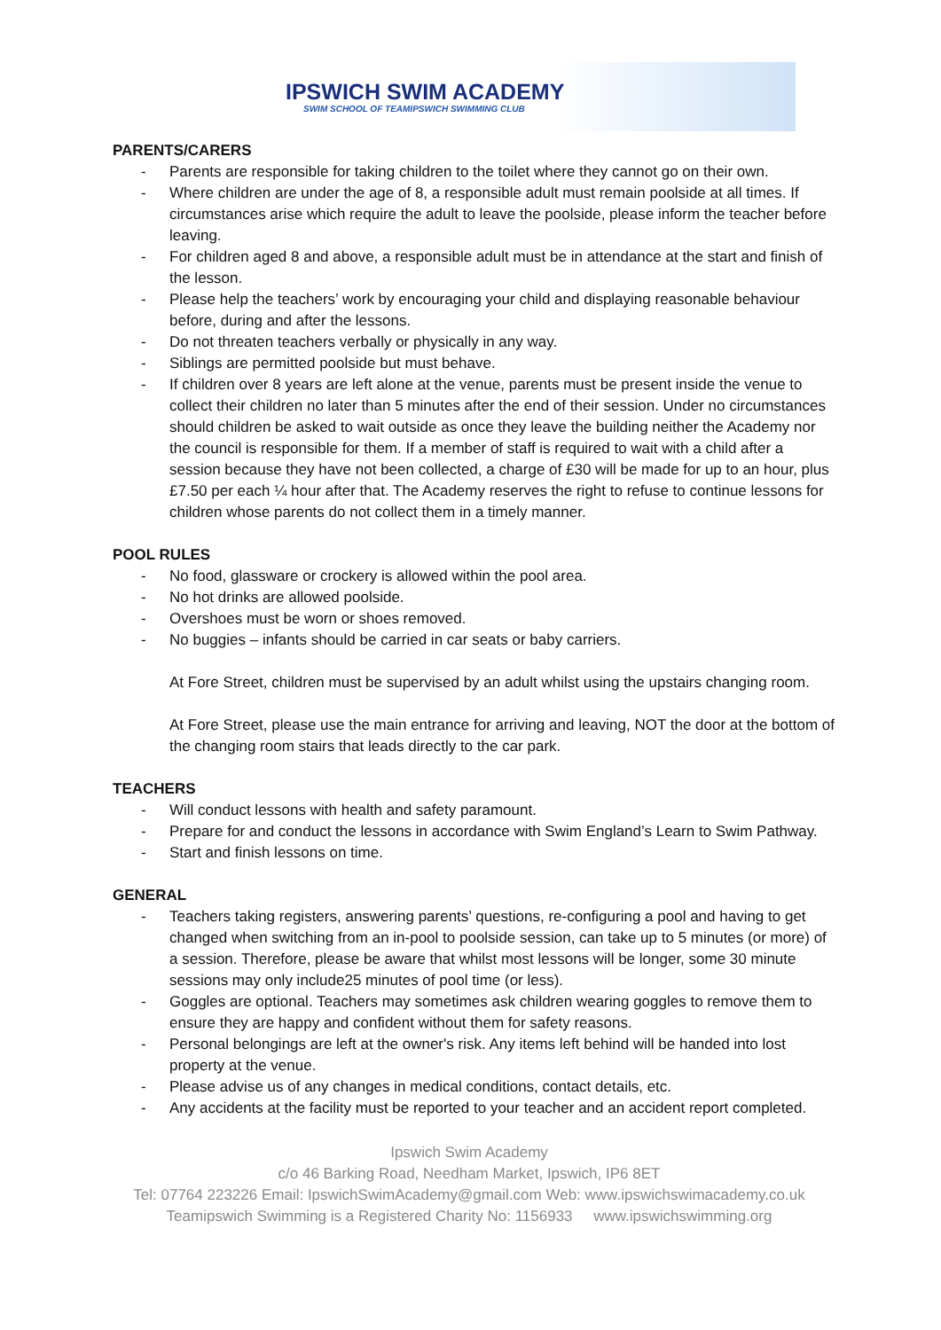IPSWICH SWIM ACADEMY
SWIM SCHOOL OF TEAMIPSWICH SWIMMING CLUB
PARENTS/CARERS
- Parents are responsible for taking children to the toilet where they cannot go on their own.
- Where children are under the age of 8, a responsible adult must remain poolside at all times. If circumstances arise which require the adult to leave the poolside, please inform the teacher before leaving.
- For children aged 8 and above, a responsible adult must be in attendance at the start and finish of the lesson.
- Please help the teachers’ work by encouraging your child and displaying reasonable behaviour before, during and after the lessons.
- Do not threaten teachers verbally or physically in any way.
- Siblings are permitted poolside but must behave.
- If children over 8 years are left alone at the venue, parents must be present inside the venue to collect their children no later than 5 minutes after the end of their session. Under no circumstances should children be asked to wait outside as once they leave the building neither the Academy nor the council is responsible for them. If a member of staff is required to wait with a child after a session because they have not been collected, a charge of £30 will be made for up to an hour, plus £7.50 per each ¼ hour after that. The Academy reserves the right to refuse to continue lessons for children whose parents do not collect them in a timely manner.
POOL RULES
- No food, glassware or crockery is allowed within the pool area.
- No hot drinks are allowed poolside.
- Overshoes must be worn or shoes removed.
- No buggies – infants should be carried in car seats or baby carriers.
At Fore Street, children must be supervised by an adult whilst using the upstairs changing room.
At Fore Street, please use the main entrance for arriving and leaving, NOT the door at the bottom of the changing room stairs that leads directly to the car park.
TEACHERS
- Will conduct lessons with health and safety paramount.
- Prepare for and conduct the lessons in accordance with Swim England’s Learn to Swim Pathway.
- Start and finish lessons on time.
GENERAL
- Teachers taking registers, answering parents’ questions, re-configuring a pool and having to get changed when switching from an in-pool to poolside session, can take up to 5 minutes (or more) of a session. Therefore, please be aware that whilst most lessons will be longer, some 30 minute sessions may only include25 minutes of pool time (or less).
- Goggles are optional. Teachers may sometimes ask children wearing goggles to remove them to ensure they are happy and confident without them for safety reasons.
- Personal belongings are left at the owner's risk. Any items left behind will be handed into lost property at the venue.
- Please advise us of any changes in medical conditions, contact details, etc.
- Any accidents at the facility must be reported to your teacher and an accident report completed.
Ipswich Swim Academy
c/o 46 Barking Road, Needham Market, Ipswich, IP6 8ET
Tel: 07764 223226 Email: IpswichSwimAcademy@gmail.com Web: www.ipswichswimacademy.co.uk
Teamipswich Swimming is a Registered Charity No: 1156933 www.ipswichswimming.org